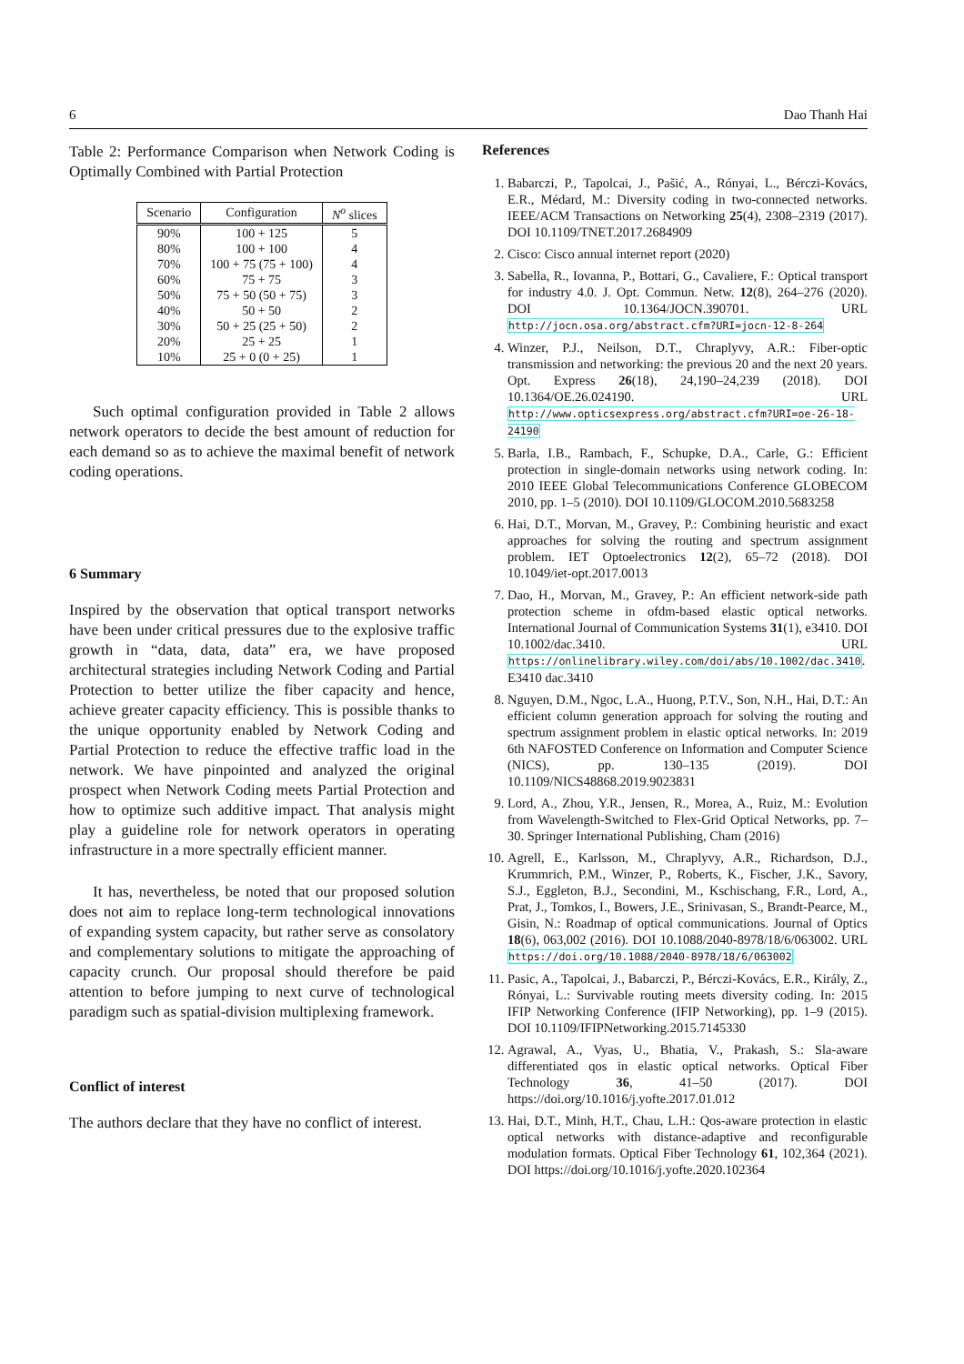6 Dao Thanh Hai
Table 2: Performance Comparison when Network Coding is Optimally Combined with Partial Protection
| Scenario | Configuration | N<sup>o</sup> slices |
| --- | --- | --- |
| 90% | 100 + 125 | 5 |
| 80% | 100 + 100 | 4 |
| 70% | 100 + 75 (75 + 100) | 4 |
| 60% | 75 + 75 | 3 |
| 50% | 75 + 50 (50 + 75) | 3 |
| 40% | 50 + 50 | 2 |
| 30% | 50 + 25 (25 + 50) | 2 |
| 20% | 25 + 25 | 1 |
| 10% | 25 + 0 (0 + 25) | 1 |
Such optimal configuration provided in Table 2 allows network operators to decide the best amount of reduction for each demand so as to achieve the maximal benefit of network coding operations.
6 Summary
Inspired by the observation that optical transport networks have been under critical pressures due to the explosive traffic growth in “data, data, data” era, we have proposed architectural strategies including Network Coding and Partial Protection to better utilize the fiber capacity and hence, achieve greater capacity efficiency. This is possible thanks to the unique opportunity enabled by Network Coding and Partial Protection to reduce the effective traffic load in the network. We have pinpointed and analyzed the original prospect when Network Coding meets Partial Protection and how to optimize such additive impact. That analysis might play a guideline role for network operators in operating infrastructure in a more spectrally efficient manner.
It has, nevertheless, be noted that our proposed solution does not aim to replace long-term technological innovations of expanding system capacity, but rather serve as consolatory and complementary solutions to mitigate the approaching of capacity crunch. Our proposal should therefore be paid attention to before jumping to next curve of technological paradigm such as spatial-division multiplexing framework.
Conflict of interest
The authors declare that they have no conflict of interest.
References
1. Babarczi, P., Tapolcai, J., Pašić, A., Rónyai, L., Bérczi-Kovács, E.R., Médard, M.: Diversity coding in two-connected networks. IEEE/ACM Transactions on Networking 25(4), 2308–2319 (2017). DOI 10.1109/TNET.2017.2684909
2. Cisco: Cisco annual internet report (2020)
3. Sabella, R., Iovanna, P., Bottari, G., Cavaliere, F.: Optical transport for industry 4.0. J. Opt. Commun. Netw. 12(8), 264–276 (2020). DOI 10.1364/JOCN.390701. URL http://jocn.osa.org/abstract.cfm?URI=jocn-12-8-264
4. Winzer, P.J., Neilson, D.T., Chraplyvy, A.R.: Fiber-optic transmission and networking: the previous 20 and the next 20 years. Opt. Express 26(18), 24,190–24,239 (2018). DOI 10.1364/OE.26.024190. URL http://www.opticsexpress.org/abstract.cfm?URI=oe-26-18-24190
5. Barla, I.B., Rambach, F., Schupke, D.A., Carle, G.: Efficient protection in single-domain networks using network coding. In: 2010 IEEE Global Telecommunications Conference GLOBECOM 2010, pp. 1–5 (2010). DOI 10.1109/GLOCOM.2010.5683258
6. Hai, D.T., Morvan, M., Gravey, P.: Combining heuristic and exact approaches for solving the routing and spectrum assignment problem. IET Optoelectronics 12(2), 65–72 (2018). DOI 10.1049/iet-opt.2017.0013
7. Dao, H., Morvan, M., Gravey, P.: An efficient network-side path protection scheme in ofdm-based elastic optical networks. International Journal of Communication Systems 31(1), e3410. DOI 10.1002/dac.3410. URL https://onlinelibrary.wiley.com/doi/abs/10.1002/dac.3410. E3410 dac.3410
8. Nguyen, D.M., Ngoc, L.A., Huong, P.T.V., Son, N.H., Hai, D.T.: An efficient column generation approach for solving the routing and spectrum assignment problem in elastic optical networks. In: 2019 6th NAFOSTED Conference on Information and Computer Science (NICS), pp. 130–135 (2019). DOI 10.1109/NICS48868.2019.9023831
9. Lord, A., Zhou, Y.R., Jensen, R., Morea, A., Ruiz, M.: Evolution from Wavelength-Switched to Flex-Grid Optical Networks, pp. 7–30. Springer International Publishing, Cham (2016)
10. Agrell, E., Karlsson, M., Chraplyvy, A.R., Richardson, D.J., Krummrich, P.M., Winzer, P., Roberts, K., Fischer, J.K., Savory, S.J., Eggleton, B.J., Secondini, M., Kschischang, F.R., Lord, A., Prat, J., Tomkos, I., Bowers, J.E., Srinivasan, S., Brandt-Pearce, M., Gisin, N.: Roadmap of optical communications. Journal of Optics 18(6), 063,002 (2016). DOI 10.1088/2040-8978/18/6/063002. URL https://doi.org/10.1088/2040-8978/18/6/063002
11. Pasic, A., Tapolcai, J., Babarczi, P., Bérczi-Kovács, E.R., Király, Z., Rónyai, L.: Survivable routing meets diversity coding. In: 2015 IFIP Networking Conference (IFIP Networking), pp. 1–9 (2015). DOI 10.1109/IFIPNetworking.2015.7145330
12. Agrawal, A., Vyas, U., Bhatia, V., Prakash, S.: Sla-aware differentiated qos in elastic optical networks. Optical Fiber Technology 36, 41–50 (2017). DOI https://doi.org/10.1016/j.yofte.2017.01.012
13. Hai, D.T., Minh, H.T., Chau, L.H.: Qos-aware protection in elastic optical networks with distance-adaptive and reconfigurable modulation formats. Optical Fiber Technology 61, 102,364 (2021). DOI https://doi.org/10.1016/j.yofte.2020.102364